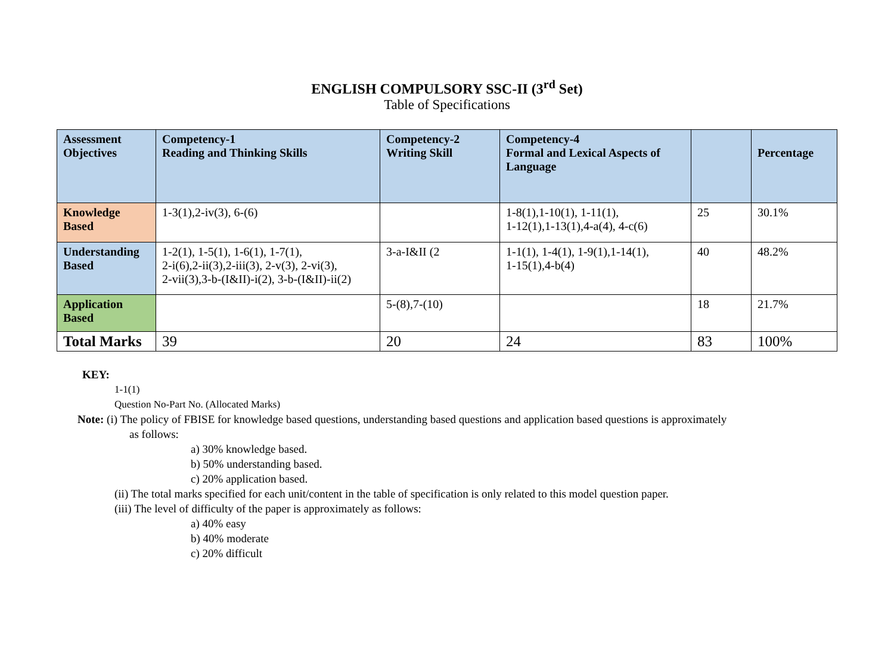ENGLISH COMPULSORY SSC-II (3<sup>rd</sup> Set)
Table of Specifications
| Assessment Objectives | Competency-1 Reading and Thinking Skills | Competency-2 Writing Skill | Competency-4 Formal and Lexical Aspects of Language | | Percentage |
| --- | --- | --- | --- | --- | --- |
| Knowledge Based | 1-3(1),2-iv(3), 6-(6) | | 1-8(1),1-10(1), 1-11(1), 1-12(1),1-13(1),4-a(4), 4-c(6) | 25 | 30.1% |
| Understanding Based | 1-2(1), 1-5(1), 1-6(1), 1-7(1), 2-i(6),2-ii(3),2-iii(3), 2-v(3), 2-vi(3), 2-vii(3),3-b-(I&II)-i(2), 3-b-(I&II)-ii(2) | 3-a-I&II (2 | 1-1(1), 1-4(1), 1-9(1),1-14(1), 1-15(1),4-b(4) | 40 | 48.2% |
| Application Based | | 5-(8),7-(10) | | 18 | 21.7% |
| Total Marks | 39 | 20 | 24 | 83 | 100% |
KEY:
1-1(1)
Question No-Part No. (Allocated Marks)
Note: (i) The policy of FBISE for knowledge based questions, understanding based questions and application based questions is approximately
as follows:
a) 30% knowledge based.
b) 50% understanding based.
c) 20% application based.
(ii) The total marks specified for each unit/content in the table of specification is only related to this model question paper.
(iii) The level of difficulty of the paper is approximately as follows:
a) 40% easy
b) 40% moderate
c) 20% difficult